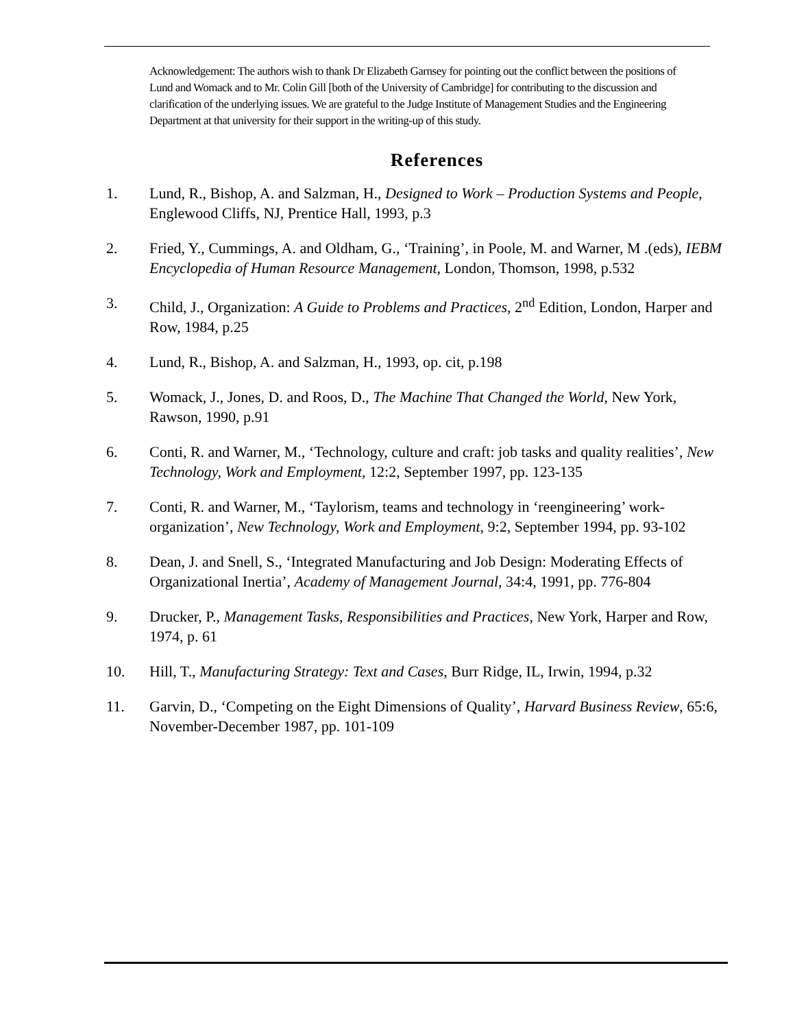Acknowledgement: The authors wish to thank Dr Elizabeth Garnsey for pointing out the conflict between the positions of Lund and Womack and to Mr. Colin Gill [both of the University of Cambridge] for contributing to the discussion and clarification of the underlying issues. We are grateful to the Judge Institute of Management Studies and the Engineering Department at that university for their support in the writing-up of this study.
References
1. Lund, R., Bishop, A. and Salzman, H., Designed to Work – Production Systems and People, Englewood Cliffs, NJ, Prentice Hall, 1993, p.3
2. Fried, Y., Cummings, A. and Oldham, G., ‘Training’, in Poole, M. and Warner, M .(eds), IEBM Encyclopedia of Human Resource Management, London, Thomson, 1998, p.532
3. Child, J., Organization: A Guide to Problems and Practices, 2<sup>nd</sup> Edition, London, Harper and Row, 1984, p.25
4. Lund, R., Bishop, A. and Salzman, H., 1993, op. cit, p.198
5. Womack, J., Jones, D. and Roos, D., The Machine That Changed the World, New York, Rawson, 1990, p.91
6. Conti, R. and Warner, M., ‘Technology, culture and craft: job tasks and quality realities’, New Technology, Work and Employment, 12:2, September 1997, pp. 123-135
7. Conti, R. and Warner, M., ‘Taylorism, teams and technology in ‘reengineering’ work-organization’, New Technology, Work and Employment, 9:2, September 1994, pp. 93-102
8. Dean, J. and Snell, S., ‘Integrated Manufacturing and Job Design: Moderating Effects of Organizational Inertia’, Academy of Management Journal, 34:4, 1991, pp. 776-804
9. Drucker, P., Management Tasks, Responsibilities and Practices, New York, Harper and Row, 1974, p. 61
10. Hill, T., Manufacturing Strategy: Text and Cases, Burr Ridge, IL, Irwin, 1994, p.32
11. Garvin, D., ‘Competing on the Eight Dimensions of Quality’, Harvard Business Review, 65:6, November-December 1987, pp. 101-109